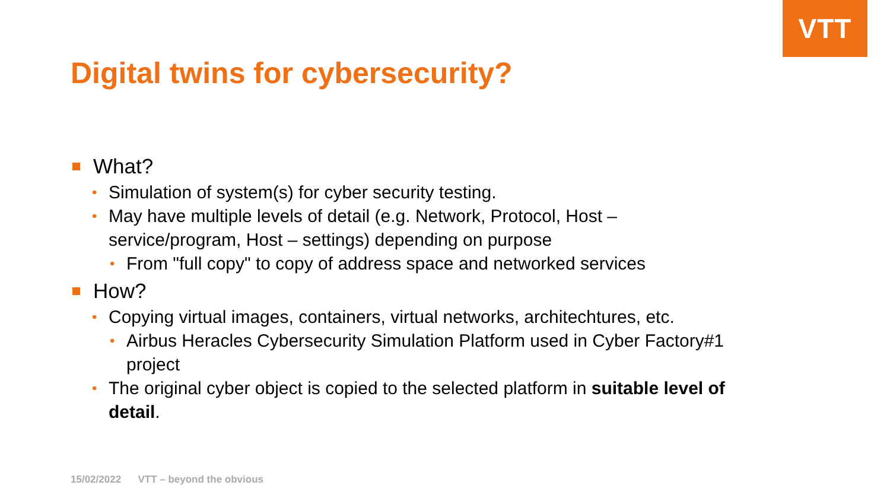VTT
Digital twins for cybersecurity?
What?
• Simulation of system(s) for cyber security testing.
• May have multiple levels of detail (e.g. Network, Protocol, Host – service/program, Host – settings) depending on purpose
• From "full copy" to copy of address space and networked services
How?
• Copying virtual images, containers, virtual networks, architechtures, etc.
• Airbus Heracles Cybersecurity Simulation Platform used in Cyber Factory#1 project
• The original cyber object is copied to the selected platform in suitable level of detail.
15/02/2022 VTT – beyond the obvious